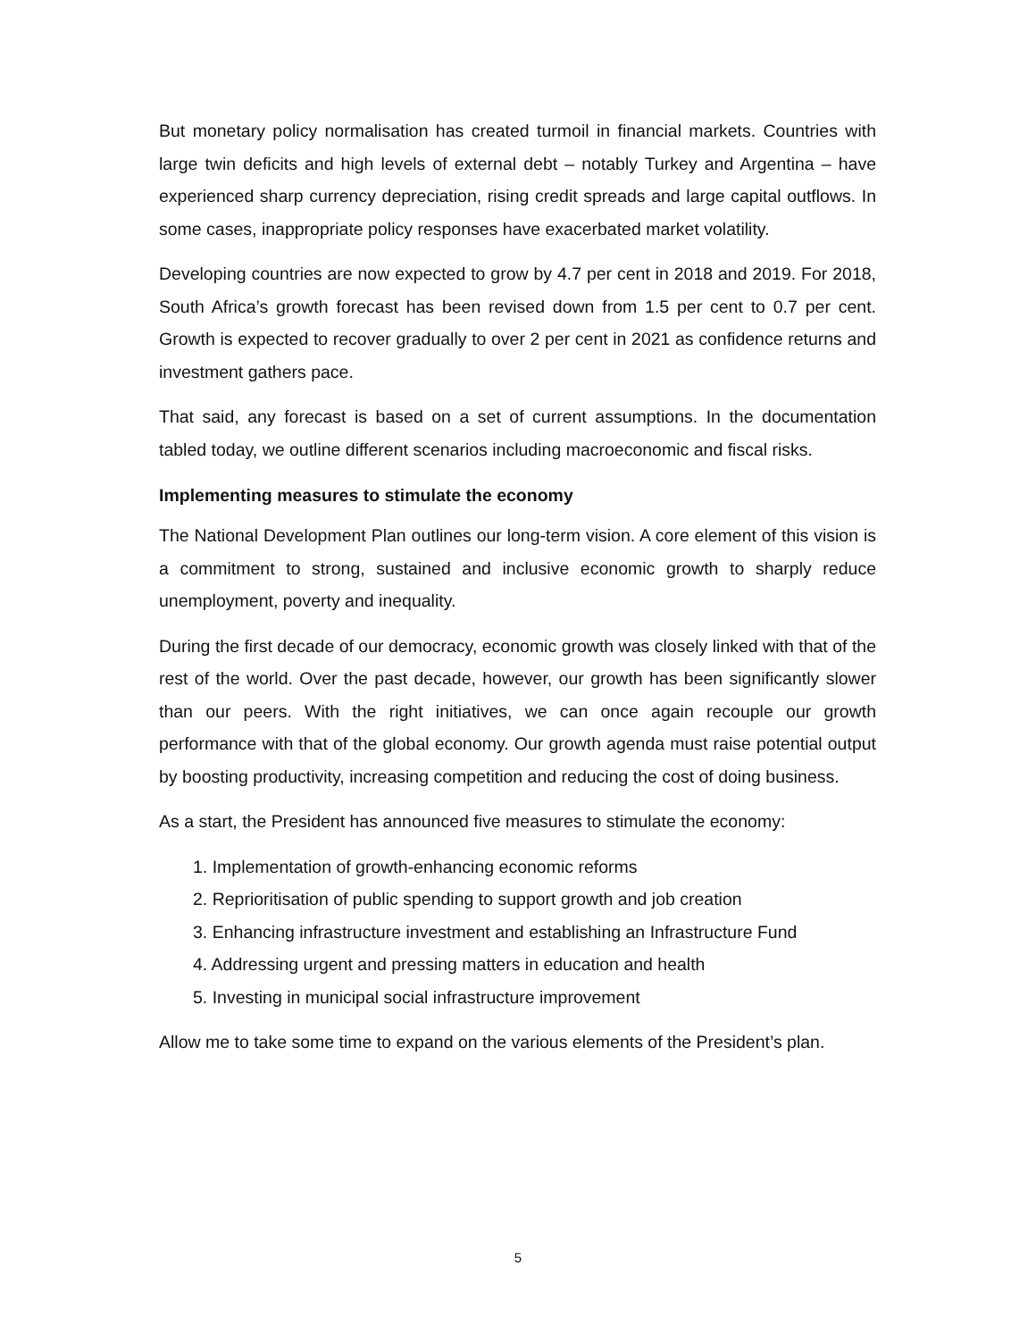But monetary policy normalisation has created turmoil in financial markets. Countries with large twin deficits and high levels of external debt – notably Turkey and Argentina – have experienced sharp currency depreciation, rising credit spreads and large capital outflows. In some cases, inappropriate policy responses have exacerbated market volatility.
Developing countries are now expected to grow by 4.7 per cent in 2018 and 2019. For 2018, South Africa’s growth forecast has been revised down from 1.5 per cent to 0.7 per cent. Growth is expected to recover gradually to over 2 per cent in 2021 as confidence returns and investment gathers pace.
That said, any forecast is based on a set of current assumptions. In the documentation tabled today, we outline different scenarios including macroeconomic and fiscal risks.
Implementing measures to stimulate the economy
The National Development Plan outlines our long-term vision. A core element of this vision is a commitment to strong, sustained and inclusive economic growth to sharply reduce unemployment, poverty and inequality.
During the first decade of our democracy, economic growth was closely linked with that of the rest of the world. Over the past decade, however, our growth has been significantly slower than our peers. With the right initiatives, we can once again recouple our growth performance with that of the global economy. Our growth agenda must raise potential output by boosting productivity, increasing competition and reducing the cost of doing business.
As a start, the President has announced five measures to stimulate the economy:
1. Implementation of growth-enhancing economic reforms
2. Reprioritisation of public spending to support growth and job creation
3. Enhancing infrastructure investment and establishing an Infrastructure Fund
4. Addressing urgent and pressing matters in education and health
5. Investing in municipal social infrastructure improvement
Allow me to take some time to expand on the various elements of the President’s plan.
5